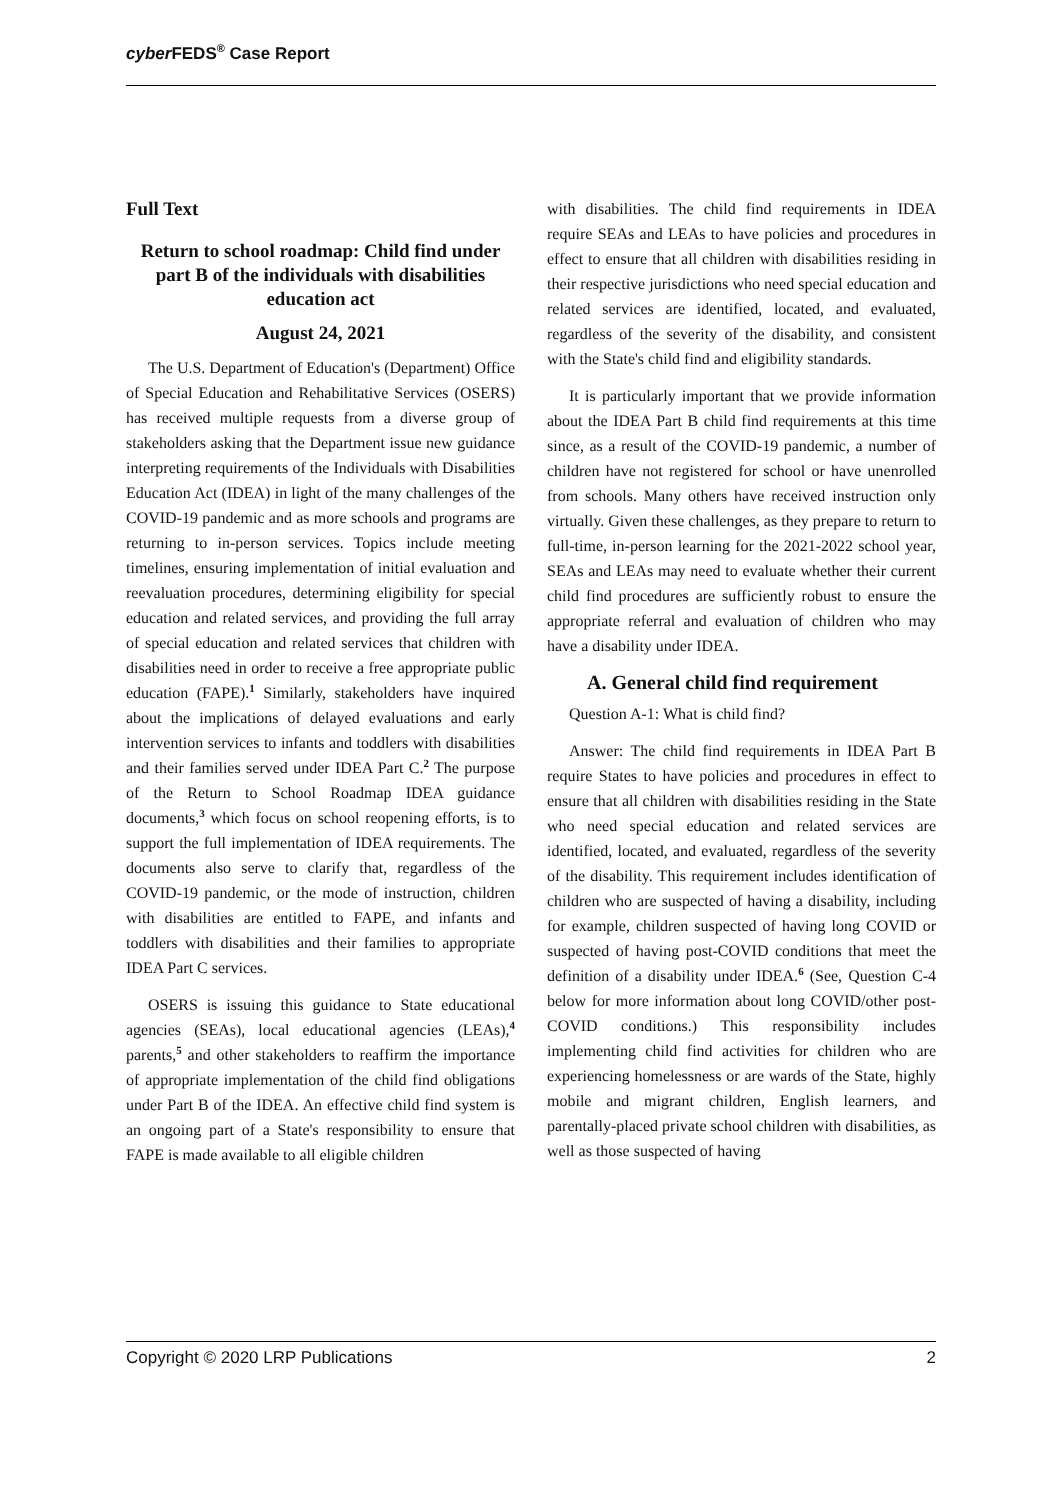cyber FEDS<sup>®</sup> Case Report
Full Text
Return to school roadmap: Child find under part B of the individuals with disabilities education act
August 24, 2021
The U.S. Department of Education's (Department) Office of Special Education and Rehabilitative Services (OSERS) has received multiple requests from a diverse group of stakeholders asking that the Department issue new guidance interpreting requirements of the Individuals with Disabilities Education Act (IDEA) in light of the many challenges of the COVID-19 pandemic and as more schools and programs are returning to in-person services. Topics include meeting timelines, ensuring implementation of initial evaluation and reevaluation procedures, determining eligibility for special education and related services, and providing the full array of special education and related services that children with disabilities need in order to receive a free appropriate public education (FAPE).<sup>1</sup> Similarly, stakeholders have inquired about the implications of delayed evaluations and early intervention services to infants and toddlers with disabilities and their families served under IDEA Part C.<sup>2</sup> The purpose of the Return to School Roadmap IDEA guidance documents,<sup>3</sup> which focus on school reopening efforts, is to support the full implementation of IDEA requirements. The documents also serve to clarify that, regardless of the COVID-19 pandemic, or the mode of instruction, children with disabilities are entitled to FAPE, and infants and toddlers with disabilities and their families to appropriate IDEA Part C services.
OSERS is issuing this guidance to State educational agencies (SEAs), local educational agencies (LEAs),<sup>4</sup> parents,<sup>5</sup> and other stakeholders to reaffirm the importance of appropriate implementation of the child find obligations under Part B of the IDEA. An effective child find system is an ongoing part of a State's responsibility to ensure that FAPE is made available to all eligible children
with disabilities. The child find requirements in IDEA require SEAs and LEAs to have policies and procedures in effect to ensure that all children with disabilities residing in their respective jurisdictions who need special education and related services are identified, located, and evaluated, regardless of the severity of the disability, and consistent with the State's child find and eligibility standards.
It is particularly important that we provide information about the IDEA Part B child find requirements at this time since, as a result of the COVID-19 pandemic, a number of children have not registered for school or have unenrolled from schools. Many others have received instruction only virtually. Given these challenges, as they prepare to return to full-time, in-person learning for the 2021-2022 school year, SEAs and LEAs may need to evaluate whether their current child find procedures are sufficiently robust to ensure the appropriate referral and evaluation of children who may have a disability under IDEA.
A. General child find requirement
Question A-1: What is child find?
Answer: The child find requirements in IDEA Part B require States to have policies and procedures in effect to ensure that all children with disabilities residing in the State who need special education and related services are identified, located, and evaluated, regardless of the severity of the disability. This requirement includes identification of children who are suspected of having a disability, including for example, children suspected of having long COVID or suspected of having post-COVID conditions that meet the definition of a disability under IDEA.<sup>6</sup> (See, Question C-4 below for more information about long COVID/other post-COVID conditions.) This responsibility includes implementing child find activities for children who are experiencing homelessness or are wards of the State, highly mobile and migrant children, English learners, and parentally-placed private school children with disabilities, as well as those suspected of having
Copyright © 2020 LRP Publications 2